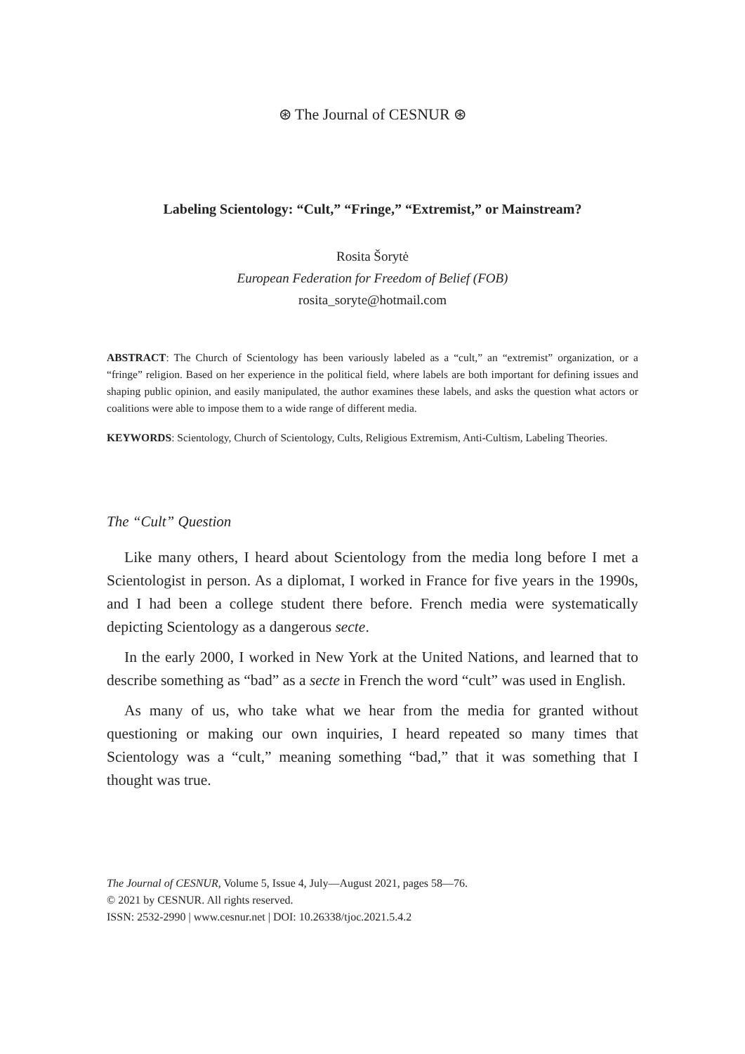⊛ The Journal of CESNUR ⊛
Labeling Scientology: “Cult,” “Fringe,” “Extremist,” or Mainstream?
Rosita Šorytė
European Federation for Freedom of Belief (FOB)
rosita_soryte@hotmail.com
ABSTRACT: The Church of Scientology has been variously labeled as a “cult,” an “extremist” organization, or a “fringe” religion. Based on her experience in the political field, where labels are both important for defining issues and shaping public opinion, and easily manipulated, the author examines these labels, and asks the question what actors or coalitions were able to impose them to a wide range of different media.
KEYWORDS: Scientology, Church of Scientology, Cults, Religious Extremism, Anti-Cultism, Labeling Theories.
The “Cult” Question
Like many others, I heard about Scientology from the media long before I met a Scientologist in person. As a diplomat, I worked in France for five years in the 1990s, and I had been a college student there before. French media were systematically depicting Scientology as a dangerous secte.
In the early 2000, I worked in New York at the United Nations, and learned that to describe something as “bad” as a secte in French the word “cult” was used in English.
As many of us, who take what we hear from the media for granted without questioning or making our own inquiries, I heard repeated so many times that Scientology was a “cult,” meaning something “bad,” that it was something that I thought was true.
The Journal of CESNUR, Volume 5, Issue 4, July—August 2021, pages 58—76.
© 2021 by CESNUR. All rights reserved.
ISSN: 2532-2990 | www.cesnur.net | DOI: 10.26338/tjoc.2021.5.4.2